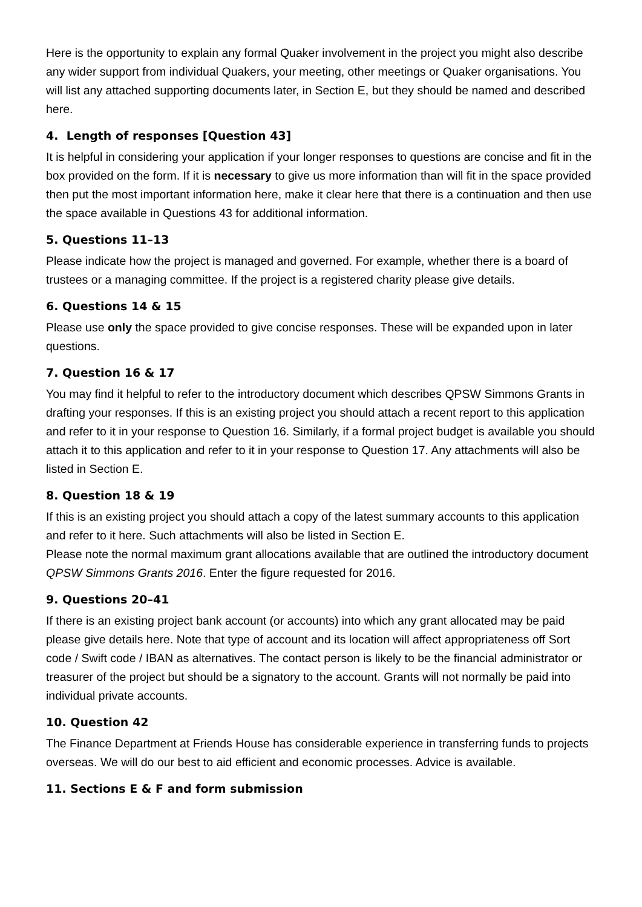Here is the opportunity to explain any formal Quaker involvement in the project you might also describe any wider support from individual Quakers, your meeting, other meetings or Quaker organisations. You will list any attached supporting documents later, in Section E, but they should be named and described here.
4. Length of responses [Question 43]
It is helpful in considering your application if your longer responses to questions are concise and fit in the box provided on the form. If it is necessary to give us more information than will fit in the space provided then put the most important information here, make it clear here that there is a continuation and then use the space available in Questions 43 for additional information.
5. Questions 11–13
Please indicate how the project is managed and governed. For example, whether there is a board of trustees or a managing committee. If the project is a registered charity please give details.
6. Questions 14 & 15
Please use only the space provided to give concise responses. These will be expanded upon in later questions.
7. Question 16 & 17
You may find it helpful to refer to the introductory document which describes QPSW Simmons Grants in drafting your responses. If this is an existing project you should attach a recent report to this application and refer to it in your response to Question 16. Similarly, if a formal project budget is available you should attach it to this application and refer to it in your response to Question 17. Any attachments will also be listed in Section E.
8. Question 18 & 19
If this is an existing project you should attach a copy of the latest summary accounts to this application and refer to it here. Such attachments will also be listed in Section E.
Please note the normal maximum grant allocations available that are outlined the introductory document QPSW Simmons Grants 2016. Enter the figure requested for 2016.
9. Questions 20–41
If there is an existing project bank account (or accounts) into which any grant allocated may be paid please give details here. Note that type of account and its location will affect appropriateness off Sort code / Swift code / IBAN as alternatives. The contact person is likely to be the financial administrator or treasurer of the project but should be a signatory to the account. Grants will not normally be paid into individual private accounts.
10. Question 42
The Finance Department at Friends House has considerable experience in transferring funds to projects overseas. We will do our best to aid efficient and economic processes. Advice is available.
11. Sections E & F and form submission